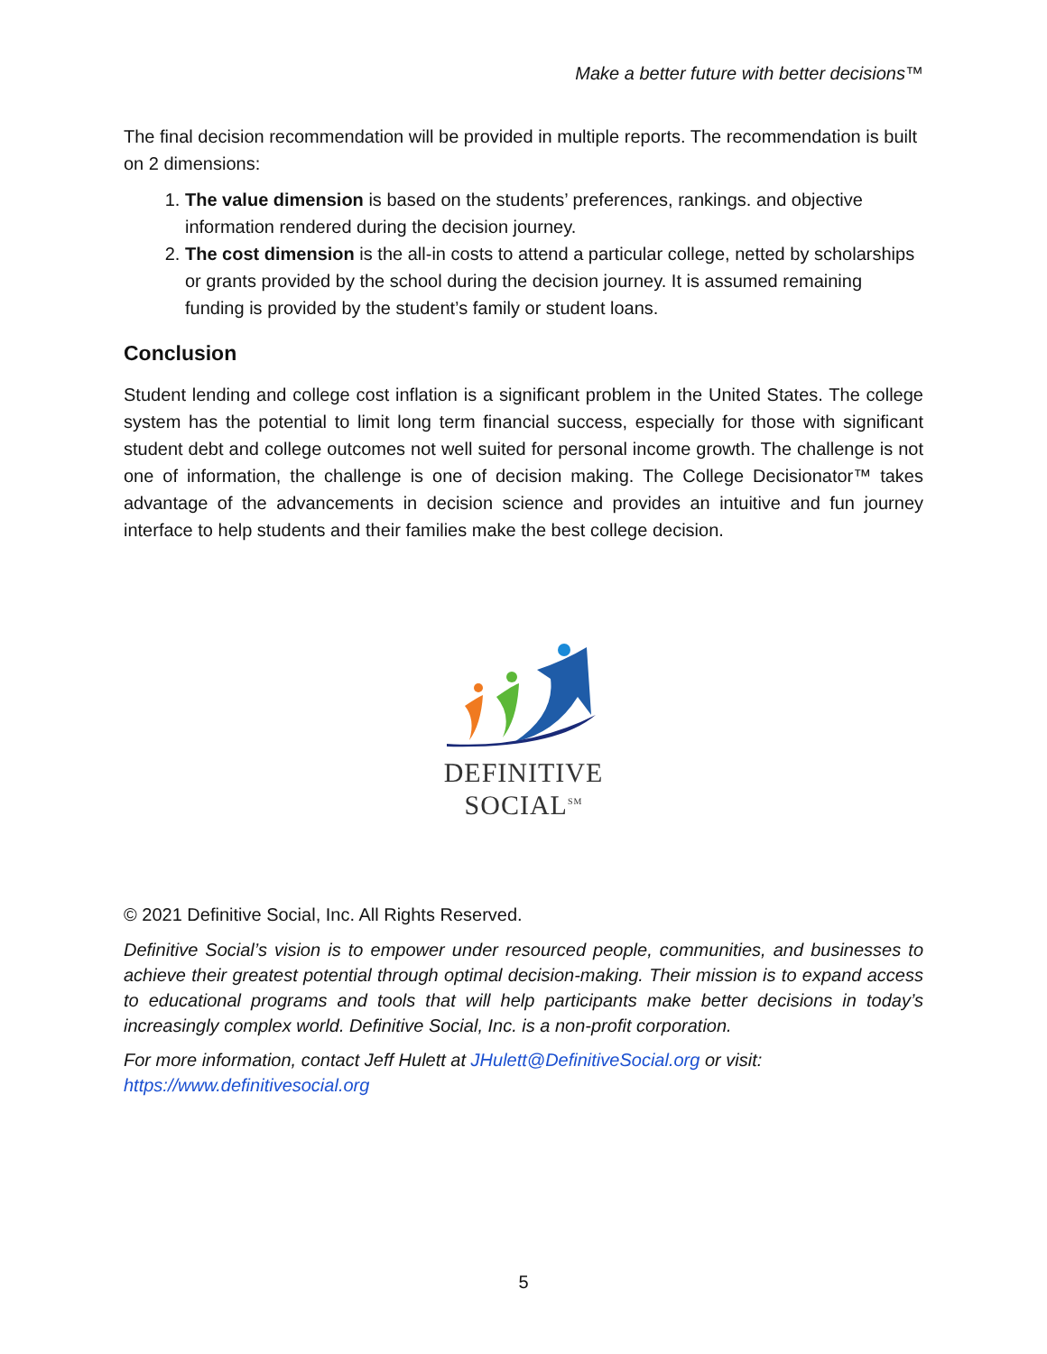Make a better future with better decisions™
The final decision recommendation will be provided in multiple reports. The recommendation is built on 2 dimensions:
1. The value dimension is based on the students’ preferences, rankings. and objective information rendered during the decision journey.
2. The cost dimension is the all-in costs to attend a particular college, netted by scholarships or grants provided by the school during the decision journey. It is assumed remaining funding is provided by the student’s family or student loans.
Conclusion
Student lending and college cost inflation is a significant problem in the United States. The college system has the potential to limit long term financial success, especially for those with significant student debt and college outcomes not well suited for personal income growth. The challenge is not one of information, the challenge is one of decision making. The College Decisionator™ takes advantage of the advancements in decision science and provides an intuitive and fun journey interface to help students and their families make the best college decision.
DEFINITIVE
SOCIAL<sup>SM</sup>
© 2021 Definitive Social, Inc. All Rights Reserved.
Definitive Social’s vision is to empower under resourced people, communities, and businesses to achieve their greatest potential through optimal decision-making. Their mission is to expand access to educational programs and tools that will help participants make better decisions in today’s increasingly complex world. Definitive Social, Inc. is a non-profit corporation.
For more information, contact Jeff Hulett at JHulett@DefinitiveSocial.org or visit: https://www.definitivesocial.org
5